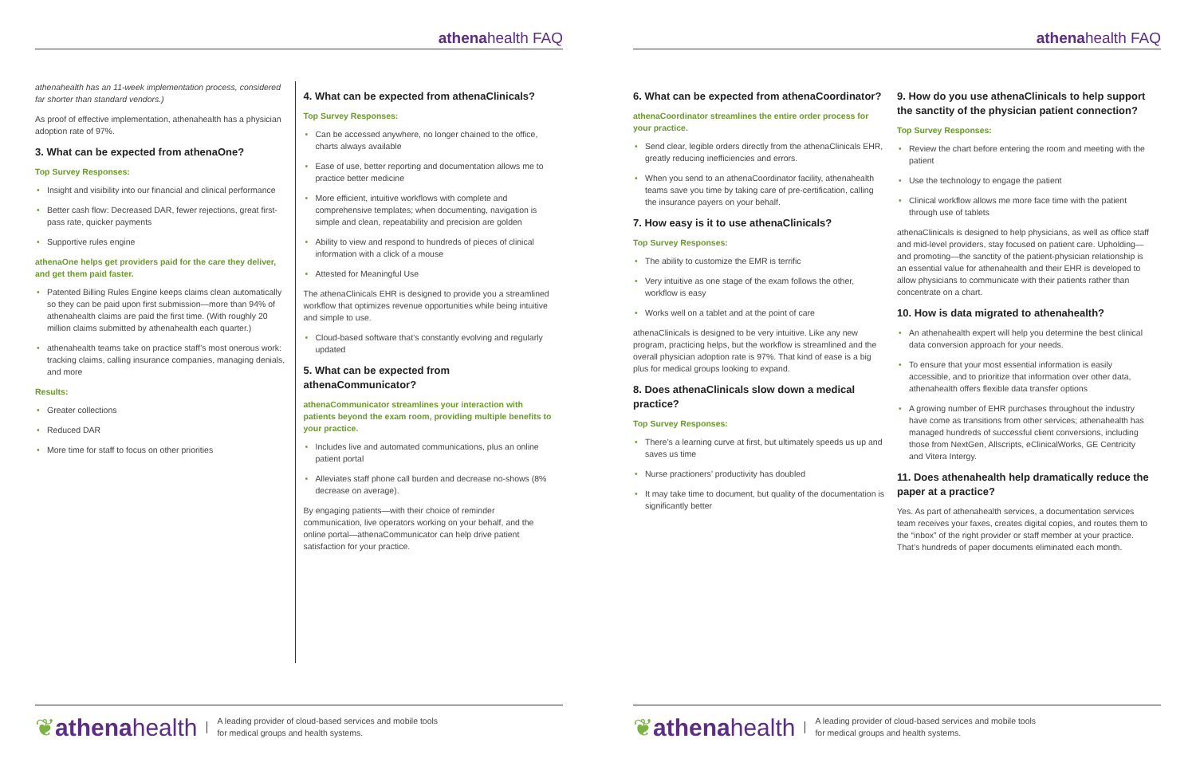athenahealth FAQ
athenahealth has an 11-week implementation process, considered far shorter than standard vendors.)
As proof of effective implementation, athenahealth has a physician adoption rate of 97%.
3. What can be expected from athenaOne?
Top Survey Responses:
• Insight and visibility into our financial and clinical performance
• Better cash flow: Decreased DAR, fewer rejections, great first-pass rate, quicker payments
• Supportive rules engine
athenaOne helps get providers paid for the care they deliver, and get them paid faster.
• Patented Billing Rules Engine keeps claims clean automatically so they can be paid upon first submission—more than 94% of athenahealth claims are paid the first time. (With roughly 20 million claims submitted by athenahealth each quarter.)
• athenahealth teams take on practice staff’s most onerous work: tracking claims, calling insurance companies, managing denials, and more
Results:
• Greater collections
• Reduced DAR
• More time for staff to focus on other priorities
4. What can be expected from athenaClinicals?
Top Survey Responses:
• Can be accessed anywhere, no longer chained to the office, charts always available
• Ease of use, better reporting and documentation allows me to practice better medicine
• More efficient, intuitive workflows with complete and comprehensive templates; when documenting, navigation is simple and clean, repeatability and precision are golden
• Ability to view and respond to hundreds of pieces of clinical information with a click of a mouse
• Attested for Meaningful Use
The athenaClinicals EHR is designed to provide you a streamlined workflow that optimizes revenue opportunities while being intuitive and simple to use.
• Cloud-based software that’s constantly evolving and regularly updated
5. What can be expected from athenaCommunicator?
athenaCommunicator streamlines your interaction with patients beyond the exam room, providing multiple benefits to your practice.
• Includes live and automated communications, plus an online patient portal
• Alleviates staff phone call burden and decrease no-shows (8% decrease on average).
By engaging patients—with their choice of reminder communication, live operators working on your behalf, and the online portal—athenaCommunicator can help drive patient satisfaction for your practice.
❦athenahealth
A leading provider of cloud-based services and mobile tools
for medical groups and health systems.
athenahealth FAQ
6. What can be expected from athenaCoordinator?
athenaCoordinator streamlines the entire order process for your practice.
• Send clear, legible orders directly from the athenaClinicals EHR, greatly reducing inefficiencies and errors.
• When you send to an athenaCoordinator facility, athenahealth teams save you time by taking care of pre-certification, calling the insurance payers on your behalf.
7. How easy is it to use athenaClinicals?
Top Survey Responses:
• The ability to customize the EMR is terrific
• Very intuitive as one stage of the exam follows the other, workflow is easy
• Works well on a tablet and at the point of care
athenaClinicals is designed to be very intuitive. Like any new program, practicing helps, but the workflow is streamlined and the overall physician adoption rate is 97%. That kind of ease is a big plus for medical groups looking to expand.
8. Does athenaClinicals slow down a medical practice?
Top Survey Responses:
• There’s a learning curve at first, but ultimately speeds us up and saves us time
• Nurse practioners’ productivity has doubled
• It may take time to document, but quality of the documentation is significantly better
9. How do you use athenaClinicals to help support the sanctity of the physician patient connection?
Top Survey Responses:
• Review the chart before entering the room and meeting with the patient
• Use the technology to engage the patient
• Clinical workflow allows me more face time with the patient through use of tablets
athenaClinicals is designed to help physicians, as well as office staff and mid-level providers, stay focused on patient care. Upholding—and promoting—the sanctity of the patient-physician relationship is an essential value for athenahealth and their EHR is developed to allow physicians to communicate with their patients rather than concentrate on a chart.
10. How is data migrated to athenahealth?
• An athenahealth expert will help you determine the best clinical data conversion approach for your needs.
• To ensure that your most essential information is easily accessible, and to prioritize that information over other data, athenahealth offers flexible data transfer options
• A growing number of EHR purchases throughout the industry have come as transitions from other services; athenahealth has managed hundreds of successful client conversions, including those from NextGen, Allscripts, eClinicalWorks, GE Centricity and Vitera Intergy.
11. Does athenahealth help dramatically reduce the paper at a practice?
Yes. As part of athenahealth services, a documentation services team receives your faxes, creates digital copies, and routes them to the “inbox” of the right provider or staff member at your practice. That’s hundreds of paper documents eliminated each month.
❦athenahealth
A leading provider of cloud-based services and mobile tools
for medical groups and health systems.